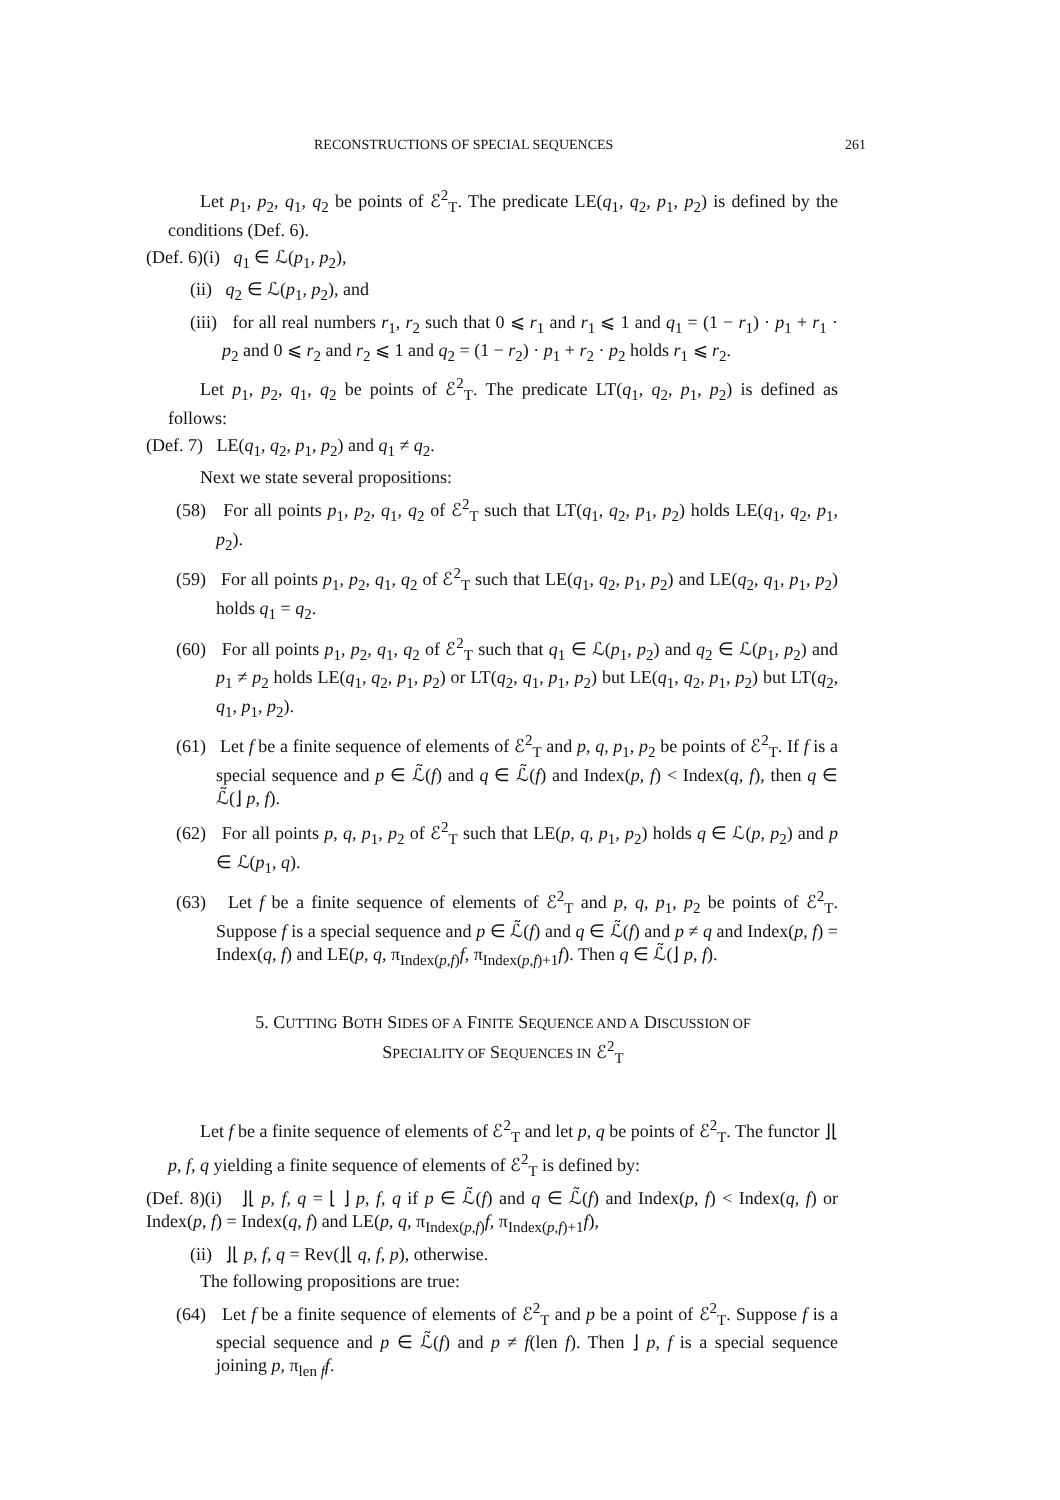RECONSTRUCTIONS OF SPECIAL SEQUENCES 261
Let p<sub>1</sub>, p<sub>2</sub>, q<sub>1</sub>, q<sub>2</sub> be points of ℰ<sup>2</sup><sub>T</sub>. The predicate LE(q<sub>1</sub>, q<sub>2</sub>, p<sub>1</sub>, p<sub>2</sub>) is defined by the conditions (Def. 6).
(Def. 6)(i) q<sub>1</sub> ∈ ℒ(p<sub>1</sub>, p<sub>2</sub>),
(ii) q<sub>2</sub> ∈ ℒ(p<sub>1</sub>, p<sub>2</sub>), and
(iii) for all real numbers r<sub>1</sub>, r<sub>2</sub> such that 0 ⩽ r<sub>1</sub> and r<sub>1</sub> ⩽ 1 and q<sub>1</sub> = (1 − r<sub>1</sub>) · p<sub>1</sub> + r<sub>1</sub> · p<sub>2</sub> and 0 ⩽ r<sub>2</sub> and r<sub>2</sub> ⩽ 1 and q<sub>2</sub> = (1 − r<sub>2</sub>) · p<sub>1</sub> + r<sub>2</sub> · p<sub>2</sub> holds r<sub>1</sub> ⩽ r<sub>2</sub>.
Let p<sub>1</sub>, p<sub>2</sub>, q<sub>1</sub>, q<sub>2</sub> be points of ℰ<sup>2</sup><sub>T</sub>. The predicate LT(q<sub>1</sub>, q<sub>2</sub>, p<sub>1</sub>, p<sub>2</sub>) is defined as follows:
(Def. 7) LE(q<sub>1</sub>, q<sub>2</sub>, p<sub>1</sub>, p<sub>2</sub>) and q<sub>1</sub> ≠ q<sub>2</sub>.
Next we state several propositions:
(58) For all points p<sub>1</sub>, p<sub>2</sub>, q<sub>1</sub>, q<sub>2</sub> of ℰ<sup>2</sup><sub>T</sub> such that LT(q<sub>1</sub>, q<sub>2</sub>, p<sub>1</sub>, p<sub>2</sub>) holds LE(q<sub>1</sub>, q<sub>2</sub>, p<sub>1</sub>, p<sub>2</sub>).
(59) For all points p<sub>1</sub>, p<sub>2</sub>, q<sub>1</sub>, q<sub>2</sub> of ℰ<sup>2</sup><sub>T</sub> such that LE(q<sub>1</sub>, q<sub>2</sub>, p<sub>1</sub>, p<sub>2</sub>) and LE(q<sub>2</sub>, q<sub>1</sub>, p<sub>1</sub>, p<sub>2</sub>) holds q<sub>1</sub> = q<sub>2</sub>.
(60) For all points p<sub>1</sub>, p<sub>2</sub>, q<sub>1</sub>, q<sub>2</sub> of ℰ<sup>2</sup><sub>T</sub> such that q<sub>1</sub> ∈ ℒ(p<sub>1</sub>, p<sub>2</sub>) and q<sub>2</sub> ∈ ℒ(p<sub>1</sub>, p<sub>2</sub>) and p<sub>1</sub> ≠ p<sub>2</sub> holds LE(q<sub>1</sub>, q<sub>2</sub>, p<sub>1</sub>, p<sub>2</sub>) or LT(q<sub>2</sub>, q<sub>1</sub>, p<sub>1</sub>, p<sub>2</sub>) but LE(q<sub>1</sub>, q<sub>2</sub>, p<sub>1</sub>, p<sub>2</sub>) but LT(q<sub>2</sub>, q<sub>1</sub>, p<sub>1</sub>, p<sub>2</sub>).
(61) Let f be a finite sequence of elements of ℰ<sup>2</sup><sub>T</sub> and p, q, p<sub>1</sub>, p<sub>2</sub> be points of ℰ<sup>2</sup><sub>T</sub>. If f is a special sequence and p ∈ ℒ̃(f) and q ∈ ℒ̃(f) and Index(p, f) < Index(q, f), then q ∈ ℒ̃(⌋ p, f).
(62) For all points p, q, p<sub>1</sub>, p<sub>2</sub> of ℰ<sup>2</sup><sub>T</sub> such that LE(p, q, p<sub>1</sub>, p<sub>2</sub>) holds q ∈ ℒ(p, p<sub>2</sub>) and p ∈ ℒ(p<sub>1</sub>, q).
(63) Let f be a finite sequence of elements of ℰ<sup>2</sup><sub>T</sub> and p, q, p<sub>1</sub>, p<sub>2</sub> be points of ℰ<sup>2</sup><sub>T</sub>. Suppose f is a special sequence and p ∈ ℒ̃(f) and q ∈ ℒ̃(f) and p ≠ q and Index(p, f) = Index(q, f) and LE(p, q, π<sub>Index(p,f)</sub>f, π<sub>Index(p,f)+1</sub>f). Then q ∈ ℒ̃(⌋ p, f).
5. CUTTING BOTH SIDES OF A FINITE SEQUENCE AND A DISCUSSION OF
SPECIALITY OF SEQUENCES IN ℰ<sup>2</sup><sub>T</sub>
Let f be a finite sequence of elements of ℰ<sup>2</sup><sub>T</sub> and let p, q be points of ℰ<sup>2</sup><sub>T</sub>. The functor ⌋⌊ p, f, q yielding a finite sequence of elements of ℰ<sup>2</sup><sub>T</sub> is defined by:
(Def. 8)(i) ⌋⌊ p, f, q = ⌊ ⌋ p, f, q if p ∈ ℒ̃(f) and q ∈ ℒ̃(f) and Index(p, f) < Index(q, f) or Index(p, f) = Index(q, f) and LE(p, q, π<sub>Index(p,f)</sub>f, π<sub>Index(p,f)+1</sub>f),
(ii) ⌋⌊ p, f, q = Rev(⌋⌊ q, f, p), otherwise.
The following propositions are true:
(64) Let f be a finite sequence of elements of ℰ<sup>2</sup><sub>T</sub> and p be a point of ℰ<sup>2</sup><sub>T</sub>. Suppose f is a special sequence and p ∈ ℒ̃(f) and p ≠ f(len f). Then ⌋ p, f is a special sequence joining p, π<sub>len f</sub>f.